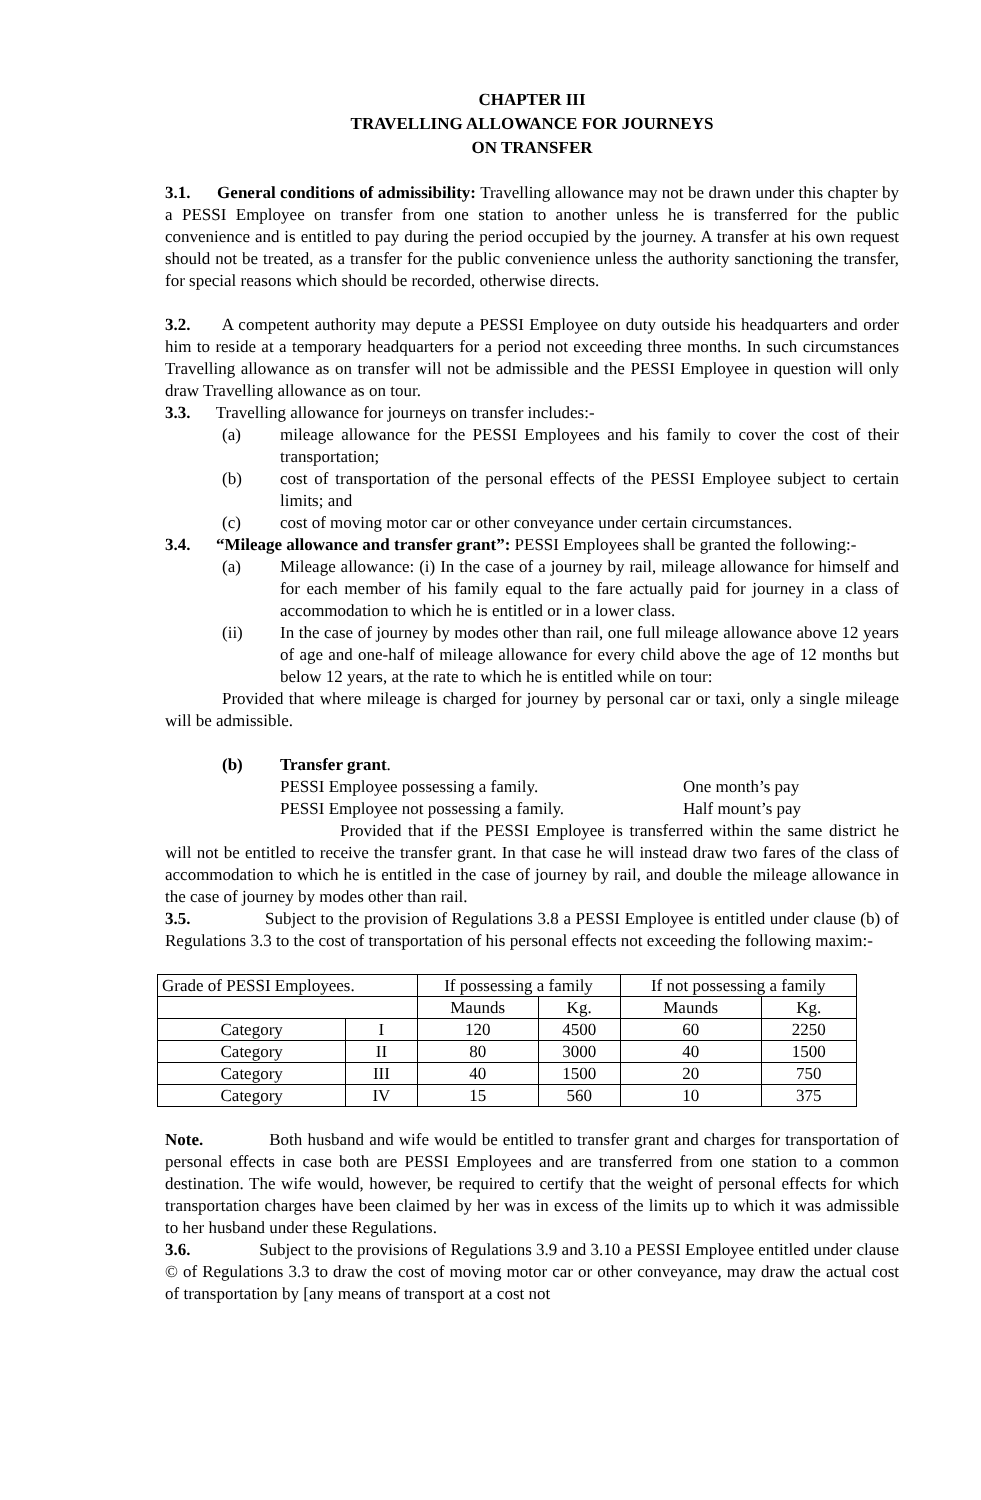CHAPTER III
TRAVELLING ALLOWANCE FOR JOURNEYS
ON TRANSFER
3.1. General conditions of admissibility: Travelling allowance may not be drawn under this chapter by a PESSI Employee on transfer from one station to another unless he is transferred for the public convenience and is entitled to pay during the period occupied by the journey. A transfer at his own request should not be treated, as a transfer for the public convenience unless the authority sanctioning the transfer, for special reasons which should be recorded, otherwise directs.
3.2. A competent authority may depute a PESSI Employee on duty outside his headquarters and order him to reside at a temporary headquarters for a period not exceeding three months. In such circumstances Travelling allowance as on transfer will not be admissible and the PESSI Employee in question will only draw Travelling allowance as on tour.
3.3. Travelling allowance for journeys on transfer includes:-
(a) mileage allowance for the PESSI Employees and his family to cover the cost of their transportation;
(b) cost of transportation of the personal effects of the PESSI Employee subject to certain limits; and
(c) cost of moving motor car or other conveyance under certain circumstances.
3.4. “Mileage allowance and transfer grant”: PESSI Employees shall be granted the following:-
(a) Mileage allowance: (i) In the case of a journey by rail, mileage allowance for himself and for each member of his family equal to the fare actually paid for journey in a class of accommodation to which he is entitled or in a lower class.
(ii) In the case of journey by modes other than rail, one full mileage allowance above 12 years of age and one-half of mileage allowance for every child above the age of 12 months but below 12 years, at the rate to which he is entitled while on tour:
Provided that where mileage is charged for journey by personal car or taxi, only a single mileage will be admissible.
(b) Transfer grant.
PESSI Employee possessing a family. One month’s pay
PESSI Employee not possessing a family. Half mount’s pay
Provided that if the PESSI Employee is transferred within the same district he will not be entitled to receive the transfer grant. In that case he will instead draw two fares of the class of accommodation to which he is entitled in the case of journey by rail, and double the mileage allowance in the case of journey by modes other than rail.
3.5. Subject to the provision of Regulations 3.8 a PESSI Employee is entitled under clause (b) of Regulations 3.3 to the cost of transportation of his personal effects not exceeding the following maxim:-
| Grade of PESSI Employees. | | If possessing a family | | If not possessing a family | |
| | | Maunds | Kg. | Maunds | Kg. |
| Category | I | 120 | 4500 | 60 | 2250 |
| Category | II | 80 | 3000 | 40 | 1500 |
| Category | III | 40 | 1500 | 20 | 750 |
| Category | IV | 15 | 560 | 10 | 375 |
Note. Both husband and wife would be entitled to transfer grant and charges for transportation of personal effects in case both are PESSI Employees and are transferred from one station to a common destination. The wife would, however, be required to certify that the weight of personal effects for which transportation charges have been claimed by her was in excess of the limits up to which it was admissible to her husband under these Regulations.
3.6. Subject to the provisions of Regulations 3.9 and 3.10 a PESSI Employee entitled under clause © of Regulations 3.3 to draw the cost of moving motor car or other conveyance, may draw the actual cost of transportation by [any means of transport at a cost not